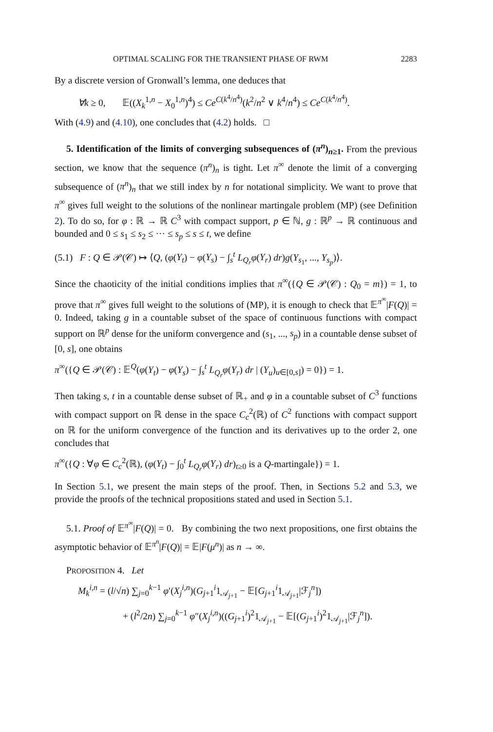OPTIMAL SCALING FOR THE TRANSIENT PHASE OF RWM 2283
By a discrete version of Gronwall’s lemma, one deduces that
∀k ≥ 0, 𝔼((X<sub>k</sub><sup>1,n</sup> − X<sub>0</sub><sup>1,n</sup>)<sup>4</sup>) ≤ Ce<sup>C(k<sup>4</sup>/n<sup>4</sup>)</sup>(k<sup>2</sup>/n<sup>2</sup> ∨ k<sup>4</sup>/n<sup>4</sup>) ≤ Ce<sup>C(k<sup>4</sup>/n<sup>4</sup>)</sup>.
With (4.9) and (4.10), one concludes that (4.2) holds. □
5. Identification of the limits of converging subsequences of (π<sup>n</sup>)<sub>n≥1</sub>. From the previous section, we know that the sequence (π<sup>n</sup>)<sub>n</sub> is tight. Let π<sup>∞</sup> denote the limit of a converging subsequence of (π<sup>n</sup>)<sub>n</sub> that we still index by n for notational simplicity. We want to prove that π<sup>∞</sup> gives full weight to the solutions of the nonlinear martingale problem (MP) (see Definition 2). To do so, for φ : ℝ → ℝ C<sup>3</sup> with compact support, p ∈ ℕ, g : ℝ<sup>p</sup> → ℝ continuous and bounded and 0 ≤ s<sub>1</sub> ≤ s<sub>2</sub> ≤ ··· ≤ s<sub>p</sub> ≤ s ≤ t, we define
(5.1) F : Q ∈ 𝒫(𝒞) ↦ ⟨Q, (φ(Y<sub>t</sub>) − φ(Y<sub>s</sub>) − ∫<sub>s</sub><sup>t</sup> L<sub>Q<sub>r</sub></sub>φ(Y<sub>r</sub>) dr)g(Y<sub>s<sub>1</sub></sub>, ..., Y<sub>s<sub>p</sub></sub>)⟩.
Since the chaoticity of the initial conditions implies that π<sup>∞</sup>({Q ∈ 𝒫(𝒞) : Q<sub>0</sub> = m}) = 1, to prove that π<sup>∞</sup> gives full weight to the solutions of (MP), it is enough to check that 𝔼<sup>π<sup>∞</sup></sup>|F(Q)| = 0. Indeed, taking g in a countable subset of the space of continuous functions with compact support on ℝ<sup>p</sup> dense for the uniform convergence and (s<sub>1</sub>, ..., s<sub>p</sub>) in a countable dense subset of [0, s], one obtains
π<sup>∞</sup>({Q ∈ 𝒫(𝒞) : 𝔼<sup>Q</sup>(φ(Y<sub>t</sub>) − φ(Y<sub>s</sub>) − ∫<sub>s</sub><sup>t</sup> L<sub>Q<sub>r</sub></sub>φ(Y<sub>r</sub>) dr | (Y<sub>u</sub>)<sub>u∈[0,s]</sub>) = 0}) = 1.
Then taking s, t in a countable dense subset of ℝ<sub>+</sub> and φ in a countable subset of C<sup>3</sup> functions with compact support on ℝ dense in the space C<sub>c</sub><sup>2</sup>(ℝ) of C<sup>2</sup> functions with compact support on ℝ for the uniform convergence of the function and its derivatives up to the order 2, one concludes that
π<sup>∞</sup>({Q : ∀φ ∈ C<sub>c</sub><sup>2</sup>(ℝ), (φ(Y<sub>t</sub>) − ∫<sub>0</sub><sup>t</sup> L<sub>Q<sub>r</sub></sub>φ(Y<sub>r</sub>) dr)<sub>t≥0</sub> is a Q-martingale}) = 1.
In Section 5.1, we present the main steps of the proof. Then, in Sections 5.2 and 5.3, we provide the proofs of the technical propositions stated and used in Section 5.1.
5.1. Proof of 𝔼<sup>π<sup>∞</sup></sup>|F(Q)| = 0. By combining the two next propositions, one first obtains the asymptotic behavior of 𝔼<sup>π<sup>n</sup></sup>|F(Q)| = 𝔼|F(μ<sup>n</sup>)| as n → ∞.
PROPOSITION 4. Let
M<sub>k</sub><sup>i,n</sup> = (l/√n) ∑<sub>j=0</sub><sup>k−1</sup> φ′(X<sub>j</sub><sup>i,n</sup>)(G<sub>j+1</sub><sup>i</sup>1<sub>𝒜<sub>j+1</sub></sub> − 𝔼[G<sub>j+1</sub><sup>i</sup>1<sub>𝒜<sub>j+1</sub></sub>|ℱ<sub>j</sub><sup>n</sup>])
+ (l<sup>2</sup>/2n) ∑<sub>j=0</sub><sup>k−1</sup> φ″(X<sub>j</sub><sup>i,n</sup>)((G<sub>j+1</sub><sup>i</sup>)<sup>2</sup>1<sub>𝒜<sub>j+1</sub></sub> − 𝔼[(G<sub>j+1</sub><sup>i</sup>)<sup>2</sup>1<sub>𝒜<sub>j+1</sub></sub>|ℱ<sub>j</sub><sup>n</sup>]).